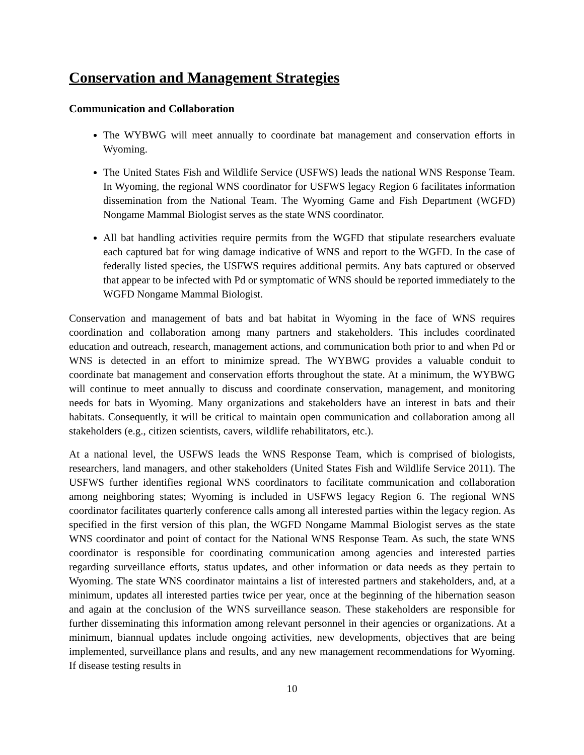Conservation and Management Strategies
Communication and Collaboration
The WYBWG will meet annually to coordinate bat management and conservation efforts in Wyoming.
The United States Fish and Wildlife Service (USFWS) leads the national WNS Response Team. In Wyoming, the regional WNS coordinator for USFWS legacy Region 6 facilitates information dissemination from the National Team. The Wyoming Game and Fish Department (WGFD) Nongame Mammal Biologist serves as the state WNS coordinator.
All bat handling activities require permits from the WGFD that stipulate researchers evaluate each captured bat for wing damage indicative of WNS and report to the WGFD. In the case of federally listed species, the USFWS requires additional permits. Any bats captured or observed that appear to be infected with Pd or symptomatic of WNS should be reported immediately to the WGFD Nongame Mammal Biologist.
Conservation and management of bats and bat habitat in Wyoming in the face of WNS requires coordination and collaboration among many partners and stakeholders. This includes coordinated education and outreach, research, management actions, and communication both prior to and when Pd or WNS is detected in an effort to minimize spread. The WYBWG provides a valuable conduit to coordinate bat management and conservation efforts throughout the state. At a minimum, the WYBWG will continue to meet annually to discuss and coordinate conservation, management, and monitoring needs for bats in Wyoming. Many organizations and stakeholders have an interest in bats and their habitats. Consequently, it will be critical to maintain open communication and collaboration among all stakeholders (e.g., citizen scientists, cavers, wildlife rehabilitators, etc.).
At a national level, the USFWS leads the WNS Response Team, which is comprised of biologists, researchers, land managers, and other stakeholders (United States Fish and Wildlife Service 2011). The USFWS further identifies regional WNS coordinators to facilitate communication and collaboration among neighboring states; Wyoming is included in USFWS legacy Region 6. The regional WNS coordinator facilitates quarterly conference calls among all interested parties within the legacy region. As specified in the first version of this plan, the WGFD Nongame Mammal Biologist serves as the state WNS coordinator and point of contact for the National WNS Response Team. As such, the state WNS coordinator is responsible for coordinating communication among agencies and interested parties regarding surveillance efforts, status updates, and other information or data needs as they pertain to Wyoming. The state WNS coordinator maintains a list of interested partners and stakeholders, and, at a minimum, updates all interested parties twice per year, once at the beginning of the hibernation season and again at the conclusion of the WNS surveillance season. These stakeholders are responsible for further disseminating this information among relevant personnel in their agencies or organizations. At a minimum, biannual updates include ongoing activities, new developments, objectives that are being implemented, surveillance plans and results, and any new management recommendations for Wyoming. If disease testing results in
10